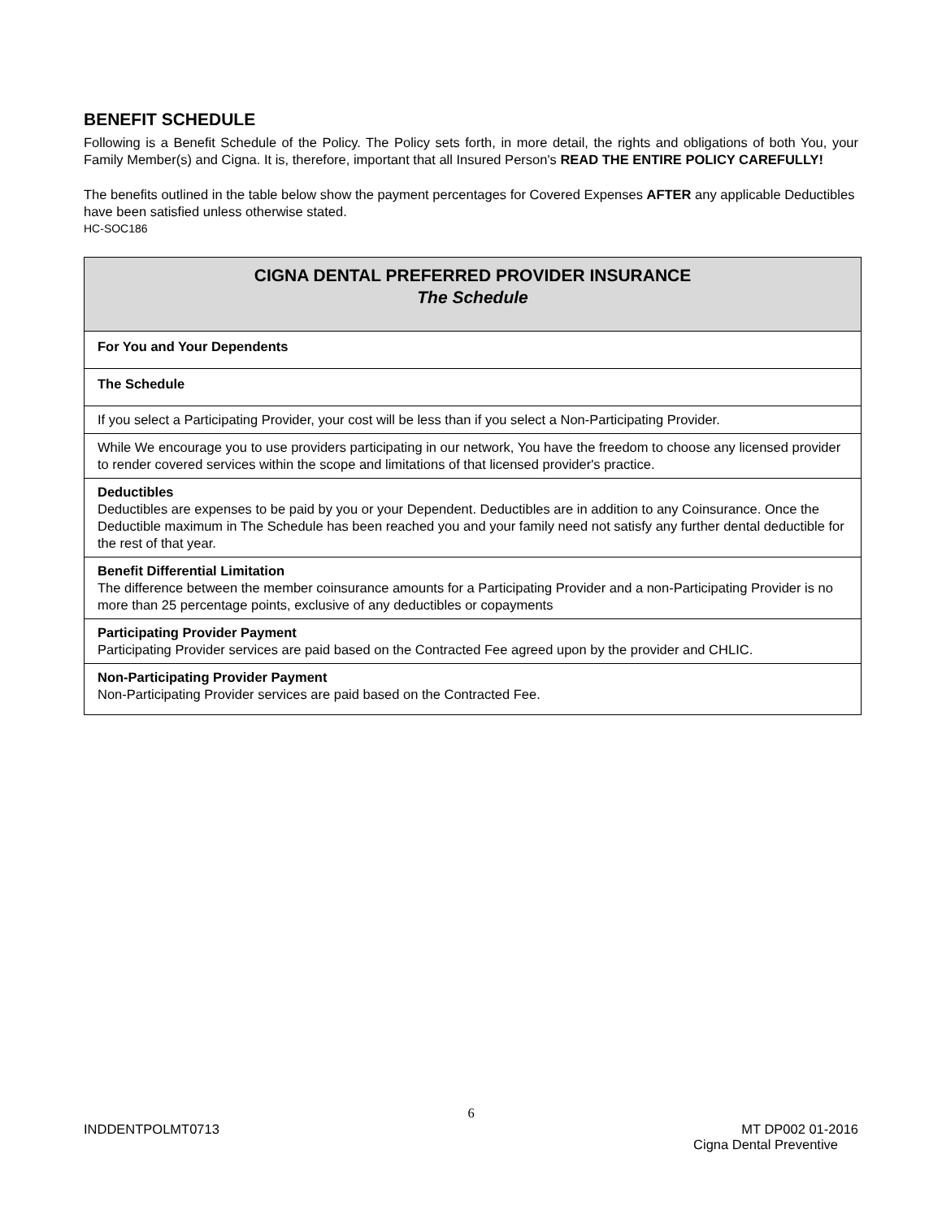BENEFIT SCHEDULE
Following is a Benefit Schedule of the Policy. The Policy sets forth, in more detail, the rights and obligations of both You, your Family Member(s) and Cigna. It is, therefore, important that all Insured Person's READ THE ENTIRE POLICY CAREFULLY!
The benefits outlined in the table below show the payment percentages for Covered Expenses AFTER any applicable Deductibles have been satisfied unless otherwise stated.
HC-SOC186
| CIGNA DENTAL PREFERRED PROVIDER INSURANCE The Schedule |
| --- |
| For You and Your Dependents |
| The Schedule |
| If you select a Participating Provider, your cost will be less than if you select a Non-Participating Provider. |
| While We encourage you to use providers participating in our network, You have the freedom to choose any licensed provider to render covered services within the scope and limitations of that licensed provider's practice. |
| Deductibles Deductibles are expenses to be paid by you or your Dependent. Deductibles are in addition to any Coinsurance. Once the Deductible maximum in The Schedule has been reached you and your family need not satisfy any further dental deductible for the rest of that year. |
| Benefit Differential Limitation The difference between the member coinsurance amounts for a Participating Provider and a non-Participating Provider is no more than 25 percentage points, exclusive of any deductibles or copayments |
| Participating Provider Payment Participating Provider services are paid based on the Contracted Fee agreed upon by the provider and CHLIC. |
| Non-Participating Provider Payment Non-Participating Provider services are paid based on the Contracted Fee. |
6
INDDENTPOLMT0713 MT DP002 01-2016
Cigna Dental Preventive